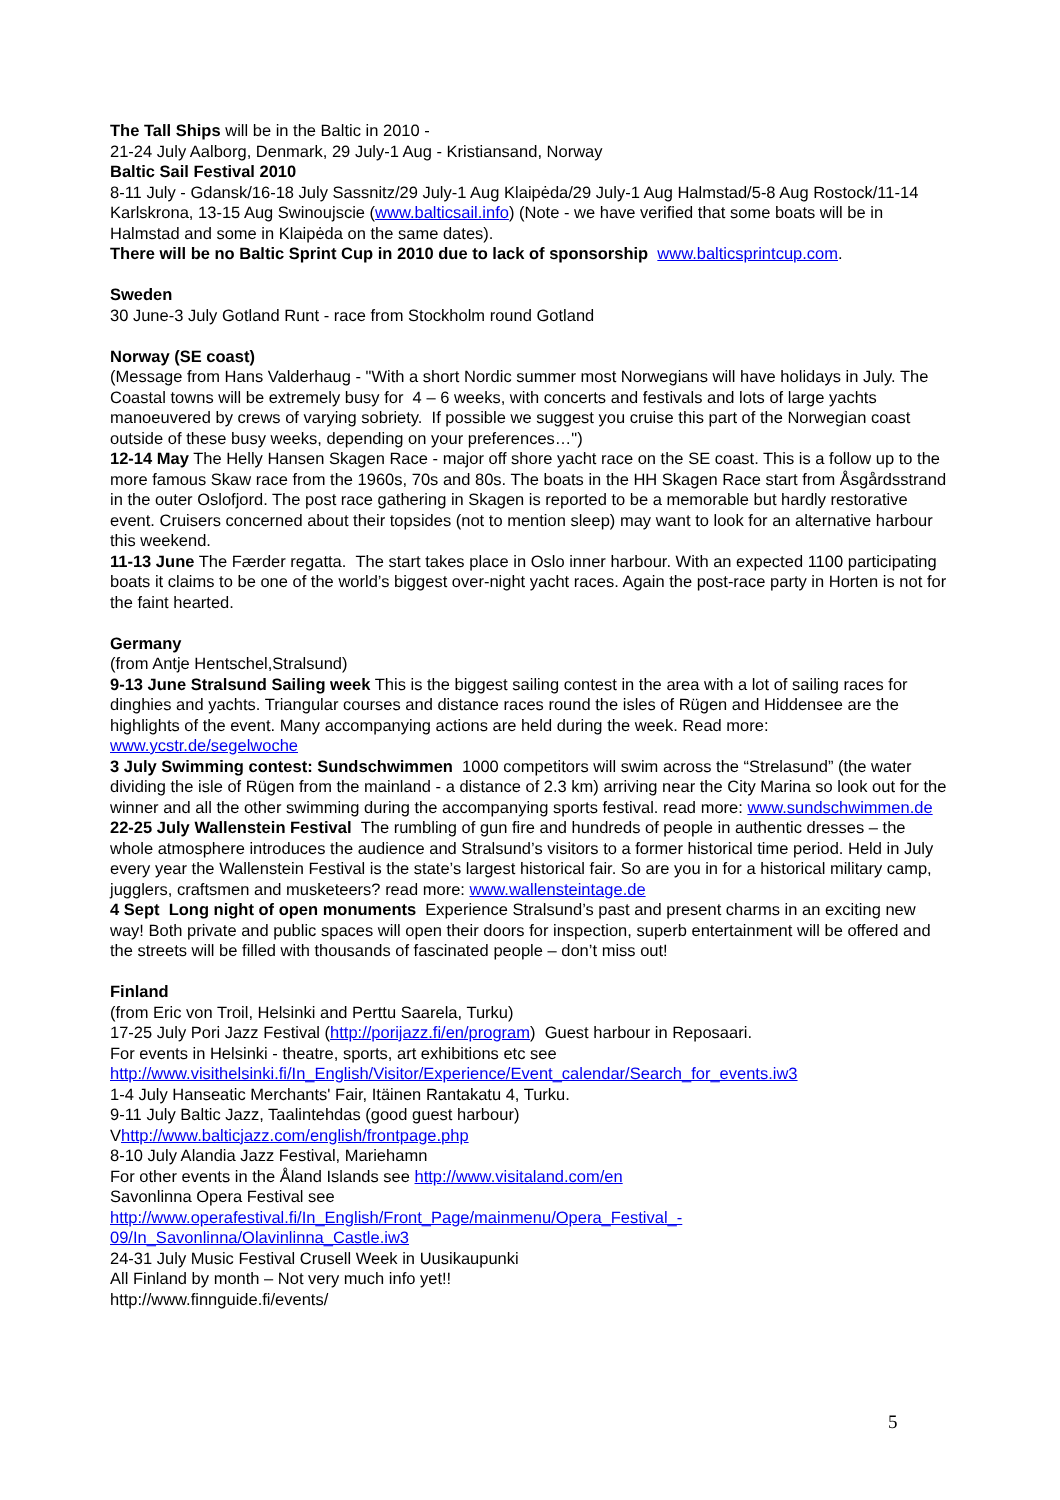The Tall Ships will be in the Baltic in 2010 -
21-24 July Aalborg, Denmark, 29 July-1 Aug - Kristiansand, Norway
Baltic Sail Festival 2010
8-11 July - Gdansk/16-18 July Sassnitz/29 July-1 Aug Klaipėda/29 July-1 Aug Halmstad/5-8 Aug Rostock/11-14 Karlskrona, 13-15 Aug Swinoujscie (www.balticsail.info) (Note - we have verified that some boats will be in Halmstad and some in Klaipėda on the same dates).
There will be no Baltic Sprint Cup in 2010 due to lack of sponsorship www.balticsprintcup.com.
Sweden
30 June-3 July Gotland Runt - race from Stockholm round Gotland
Norway (SE coast)
(Message from Hans Valderhaug - "With a short Nordic summer most Norwegians will have holidays in July. The Coastal towns will be extremely busy for 4 – 6 weeks, with concerts and festivals and lots of large yachts manoeuvered by crews of varying sobriety. If possible we suggest you cruise this part of the Norwegian coast outside of these busy weeks, depending on your preferences…")
12-14 May The Helly Hansen Skagen Race - major off shore yacht race on the SE coast. This is a follow up to the more famous Skaw race from the 1960s, 70s and 80s. The boats in the HH Skagen Race start from Åsgårdsstrand in the outer Oslofjord. The post race gathering in Skagen is reported to be a memorable but hardly restorative event. Cruisers concerned about their topsides (not to mention sleep) may want to look for an alternative harbour this weekend.
11-13 June The Færder regatta. The start takes place in Oslo inner harbour. With an expected 1100 participating boats it claims to be one of the world’s biggest over-night yacht races. Again the post-race party in Horten is not for the faint hearted.
Germany
(from Antje Hentschel,Stralsund)
9-13 June Stralsund Sailing week This is the biggest sailing contest in the area with a lot of sailing races for dinghies and yachts. Triangular courses and distance races round the isles of Rügen and Hiddensee are the highlights of the event. Many accompanying actions are held during the week. Read more: www.ycstr.de/segelwoche
3 July Swimming contest: Sundschwimmen 1000 competitors will swim across the “Strelasund” (the water dividing the isle of Rügen from the mainland - a distance of 2.3 km) arriving near the City Marina so look out for the winner and all the other swimming during the accompanying sports festival. read more: www.sundschwimmen.de
22-25 July Wallenstein Festival The rumbling of gun fire and hundreds of people in authentic dresses – the whole atmosphere introduces the audience and Stralsund’s visitors to a former historical time period. Held in July every year the Wallenstein Festival is the state’s largest historical fair. So are you in for a historical military camp, jugglers, craftsmen and musketeers? read more: www.wallensteintage.de
4 Sept Long night of open monuments Experience Stralsund’s past and present charms in an exciting new way! Both private and public spaces will open their doors for inspection, superb entertainment will be offered and the streets will be filled with thousands of fascinated people – don’t miss out!
Finland
(from Eric von Troil, Helsinki and Perttu Saarela, Turku)
17-25 July Pori Jazz Festival (http://porijazz.fi/en/program) Guest harbour in Reposaari.
For events in Helsinki - theatre, sports, art exhibitions etc see
http://www.visithelsinki.fi/In_English/Visitor/Experience/Event_calendar/Search_for_events.iw3
1-4 July Hanseatic Merchants' Fair, Itäinen Rantakatu 4, Turku.
9-11 July Baltic Jazz, Taalintehdas (good guest harbour)
Vhttp://www.balticjazz.com/english/frontpage.php
8-10 July Alandia Jazz Festival, Mariehamn
For other events in the Åland Islands see http://www.visitaland.com/en
Savonlinna Opera Festival see
http://www.operafestival.fi/In_English/Front_Page/mainmenu/Opera_Festival_-
09/In_Savonlinna/Olavinlinna_Castle.iw3
24-31 July Music Festival Crusell Week in Uusikaupunki
All Finland by month – Not very much info yet!!
http://www.finnguide.fi/events/
5